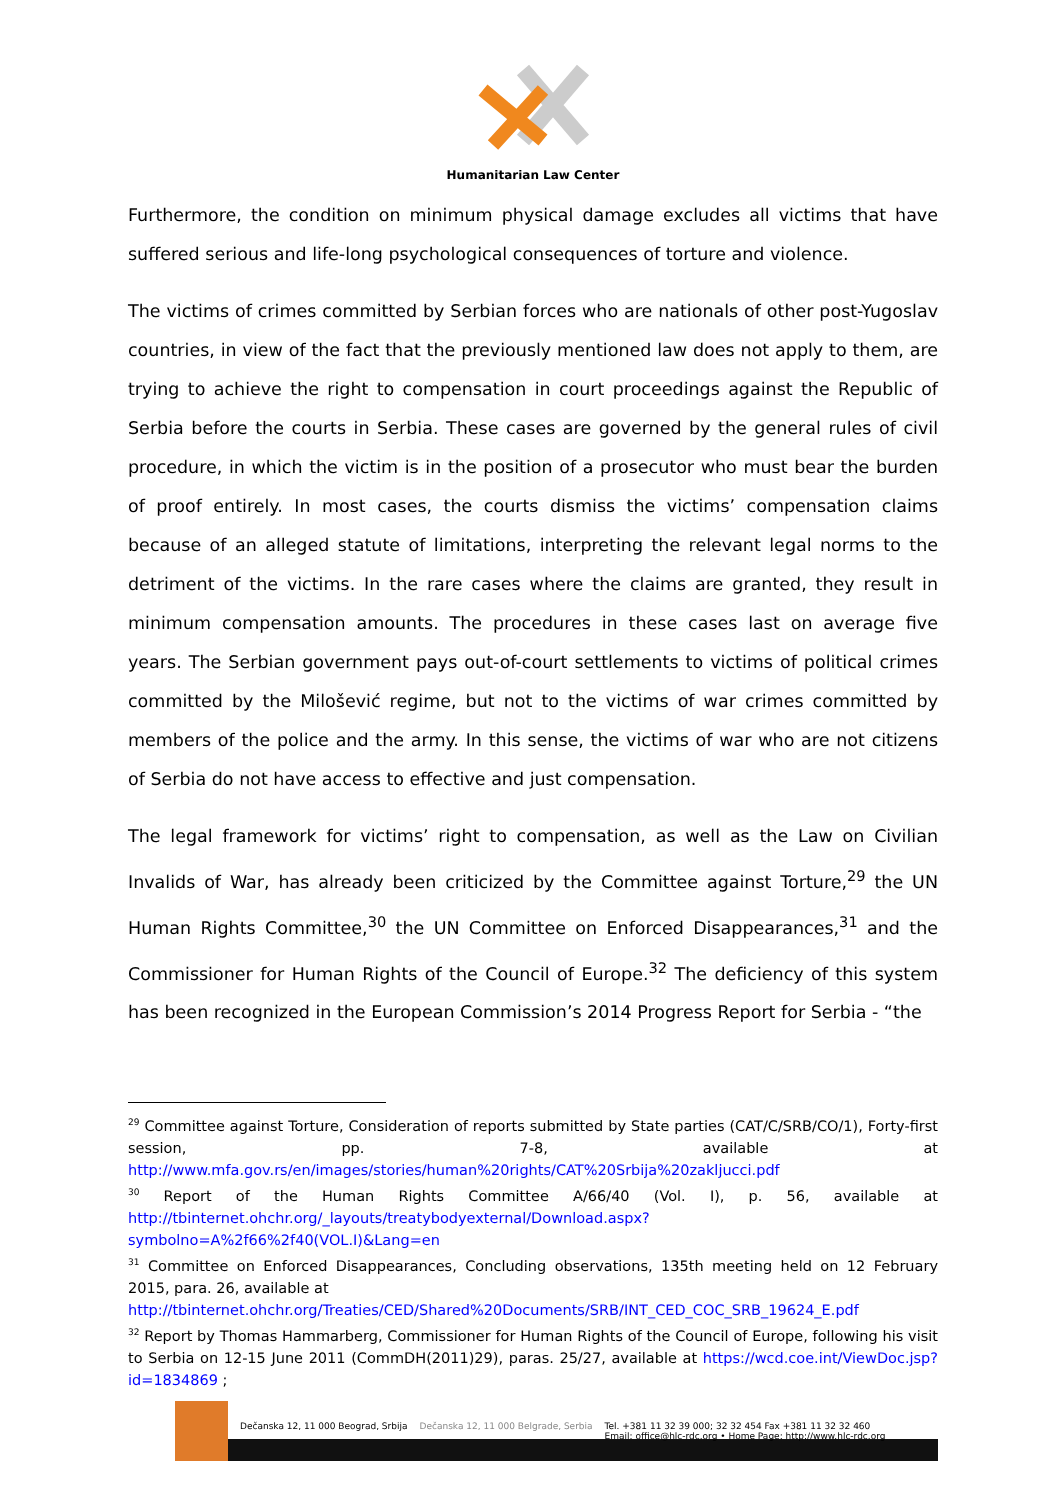Humanitarian Law Center
Furthermore, the condition on minimum physical damage excludes all victims that have suffered serious and life-long psychological consequences of torture and violence.
The victims of crimes committed by Serbian forces who are nationals of other post-Yugoslav countries, in view of the fact that the previously mentioned law does not apply to them, are trying to achieve the right to compensation in court proceedings against the Republic of Serbia before the courts in Serbia. These cases are governed by the general rules of civil procedure, in which the victim is in the position of a prosecutor who must bear the burden of proof entirely. In most cases, the courts dismiss the victims’ compensation claims because of an alleged statute of limitations, interpreting the relevant legal norms to the detriment of the victims. In the rare cases where the claims are granted, they result in minimum compensation amounts. The procedures in these cases last on average five years. The Serbian government pays out-of-court settlements to victims of political crimes committed by the Milošević regime, but not to the victims of war crimes committed by members of the police and the army. In this sense, the victims of war who are not citizens of Serbia do not have access to effective and just compensation.
The legal framework for victims’ right to compensation, as well as the Law on Civilian Invalids of War, has already been criticized by the Committee against Torture,<sup>29</sup> the UN Human Rights Committee,<sup>30</sup> the UN Committee on Enforced Disappearances,<sup>31</sup> and the Commissioner for Human Rights of the Council of Europe.<sup>32</sup> The deficiency of this system has been recognized in the European Commission’s 2014 Progress Report for Serbia - “the
<sup>29</sup> Committee against Torture, Consideration of reports submitted by State parties (CAT/C/SRB/CO/1), Forty-first session, pp. 7-8, available at http://www.mfa.gov.rs/en/images/stories/human%20rights/CAT%20Srbija%20zakljucci.pdf
<sup>30</sup> Report of the Human Rights Committee A/66/40 (Vol. I), p. 56, available at http://tbinternet.ohchr.org/_layouts/treatybodyexternal/Download.aspx?symbolno=A%2f66%2f40(VOL.I)&Lang=en
<sup>31</sup> Committee on Enforced Disappearances, Concluding observations, 135th meeting held on 12 February 2015, para. 26, available at
http://tbinternet.ohchr.org/Treaties/CED/Shared%20Documents/SRB/INT_CED_COC_SRB_19624_E.pdf
<sup>32</sup> Report by Thomas Hammarberg, Commissioner for Human Rights of the Council of Europe, following his visit to Serbia on 12-15 June 2011 (CommDH(2011)29), paras. 25/27, available at https://wcd.coe.int/ViewDoc.jsp?id=1834869 ;
Dečanska 12, 11 000 Beograd, Srbija Dečanska 12, 11 000 Belgrade, Serbia Tel. +381 11 32 39 000; 32 32 454 Fax +381 11 32 32 460
Email: office@hlc-rdc.org • Home Page: http://www.hlc-rdc.org